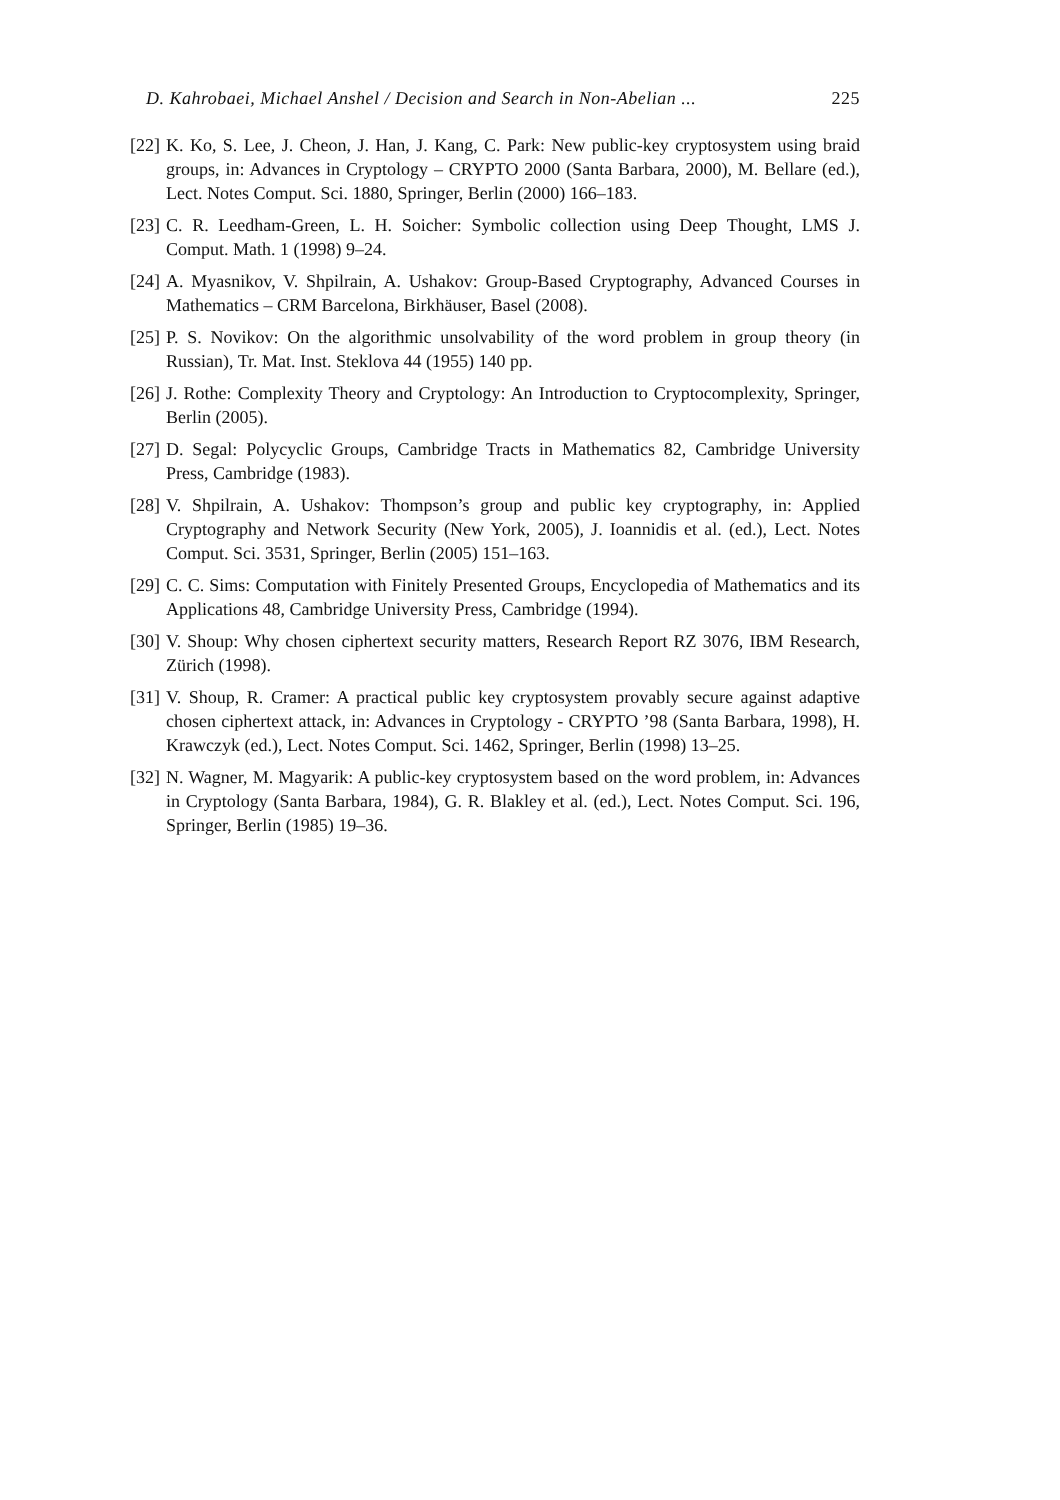D. Kahrobaei, Michael Anshel / Decision and Search in Non-Abelian ... 225
[22]
K. Ko, S. Lee, J. Cheon, J. Han, J. Kang, C. Park: New public-key cryptosystem using braid groups, in: Advances in Cryptology – CRYPTO 2000 (Santa Barbara, 2000), M. Bellare (ed.), Lect. Notes Comput. Sci. 1880, Springer, Berlin (2000) 166–183.
[23]
C. R. Leedham-Green, L. H. Soicher: Symbolic collection using Deep Thought, LMS J. Comput. Math. 1 (1998) 9–24.
[24]
A. Myasnikov, V. Shpilrain, A. Ushakov: Group-Based Cryptography, Advanced Courses in Mathematics – CRM Barcelona, Birkhäuser, Basel (2008).
[25]
P. S. Novikov: On the algorithmic unsolvability of the word problem in group theory (in Russian), Tr. Mat. Inst. Steklova 44 (1955) 140 pp.
[26]
J. Rothe: Complexity Theory and Cryptology: An Introduction to Cryptocomplexity, Springer, Berlin (2005).
[27]
D. Segal: Polycyclic Groups, Cambridge Tracts in Mathematics 82, Cambridge University Press, Cambridge (1983).
[28]
V. Shpilrain, A. Ushakov: Thompson’s group and public key cryptography, in: Applied Cryptography and Network Security (New York, 2005), J. Ioannidis et al. (ed.), Lect. Notes Comput. Sci. 3531, Springer, Berlin (2005) 151–163.
[29]
C. C. Sims: Computation with Finitely Presented Groups, Encyclopedia of Mathematics and its Applications 48, Cambridge University Press, Cambridge (1994).
[30]
V. Shoup: Why chosen ciphertext security matters, Research Report RZ 3076, IBM Research, Zürich (1998).
[31]
V. Shoup, R. Cramer: A practical public key cryptosystem provably secure against adaptive chosen ciphertext attack, in: Advances in Cryptology - CRYPTO ’98 (Santa Barbara, 1998), H. Krawczyk (ed.), Lect. Notes Comput. Sci. 1462, Springer, Berlin (1998) 13–25.
[32]
N. Wagner, M. Magyarik: A public-key cryptosystem based on the word problem, in: Advances in Cryptology (Santa Barbara, 1984), G. R. Blakley et al. (ed.), Lect. Notes Comput. Sci. 196, Springer, Berlin (1985) 19–36.